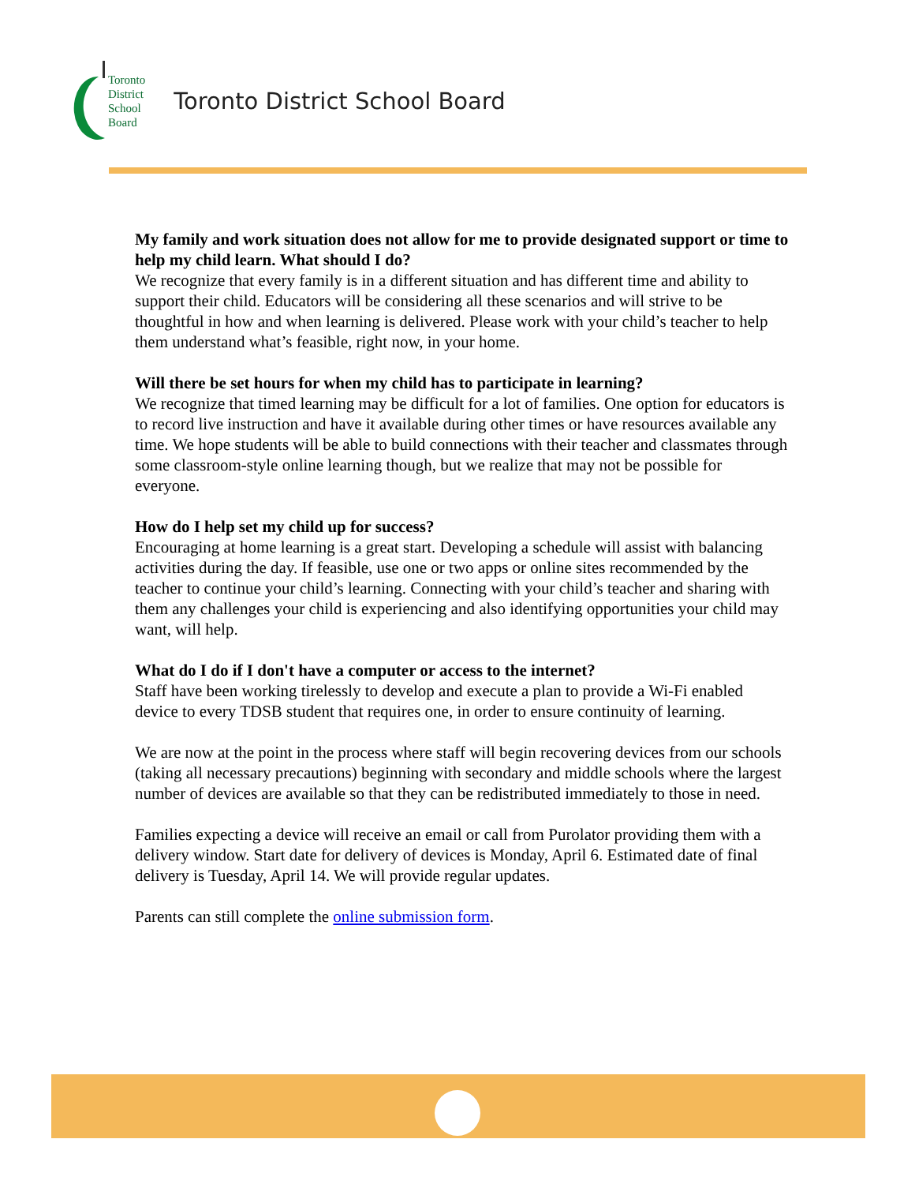Toronto
District
School
Board
Toronto District School Board
My family and work situation does not allow for me to provide designated support or time to help my child learn. What should I do?
We recognize that every family is in a different situation and has different time and ability to support their child. Educators will be considering all these scenarios and will strive to be thoughtful in how and when learning is delivered. Please work with your child’s teacher to help them understand what’s feasible, right now, in your home.
Will there be set hours for when my child has to participate in learning?
We recognize that timed learning may be difficult for a lot of families. One option for educators is to record live instruction and have it available during other times or have resources available any time. We hope students will be able to build connections with their teacher and classmates through some classroom-style online learning though, but we realize that may not be possible for everyone.
How do I help set my child up for success?
Encouraging at home learning is a great start. Developing a schedule will assist with balancing activities during the day. If feasible, use one or two apps or online sites recommended by the teacher to continue your child’s learning. Connecting with your child’s teacher and sharing with them any challenges your child is experiencing and also identifying opportunities your child may want, will help.
What do I do if I don't have a computer or access to the internet?
Staff have been working tirelessly to develop and execute a plan to provide a Wi-Fi enabled device to every TDSB student that requires one, in order to ensure continuity of learning.
We are now at the point in the process where staff will begin recovering devices from our schools (taking all necessary precautions) beginning with secondary and middle schools where the largest number of devices are available so that they can be redistributed immediately to those in need.
Families expecting a device will receive an email or call from Purolator providing them with a delivery window. Start date for delivery of devices is Monday, April 6. Estimated date of final delivery is Tuesday, April 14. We will provide regular updates.
Parents can still complete the online submission form.